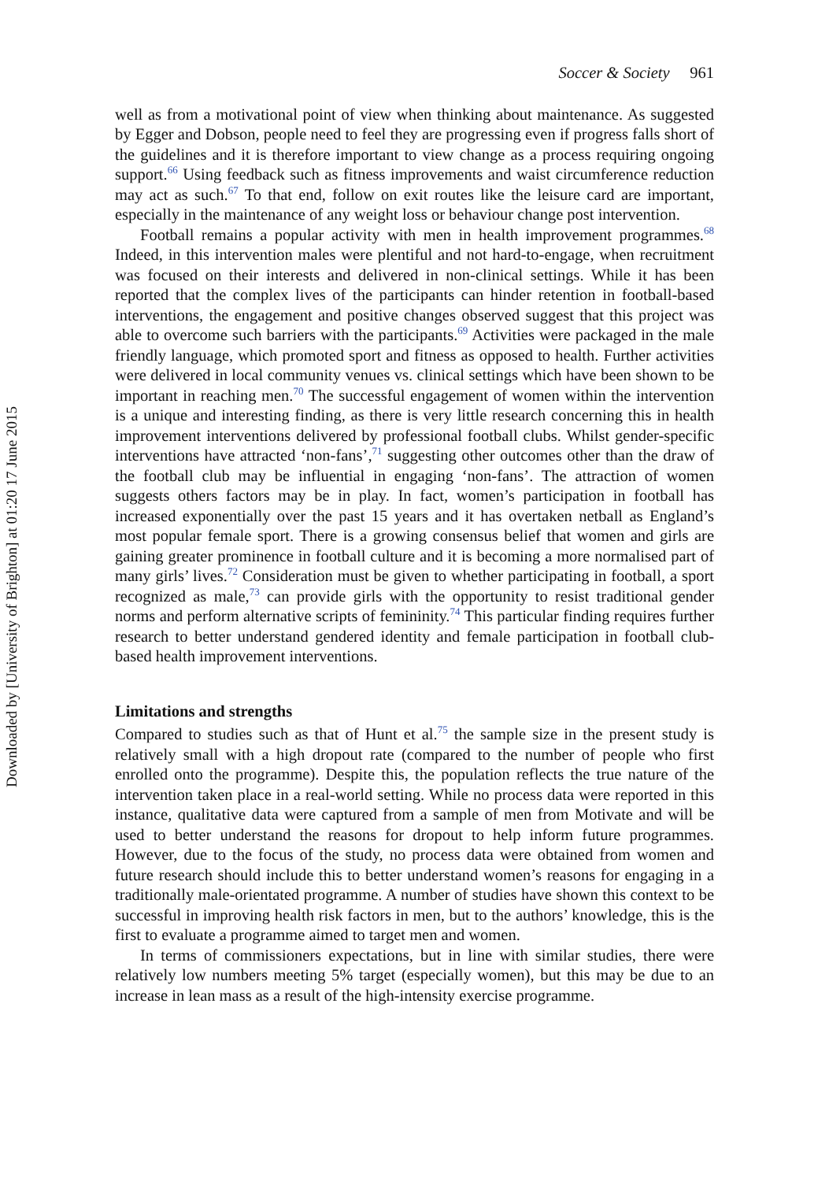Downloaded by [University of Brighton] at 01:20 17 June 2015
Soccer & Society 961
well as from a motivational point of view when thinking about maintenance. As suggested by Egger and Dobson, people need to feel they are progressing even if progress falls short of the guidelines and it is therefore important to view change as a process requiring ongoing support.<sup>66</sup> Using feedback such as fitness improvements and waist circumference reduction may act as such.<sup>67</sup> To that end, follow on exit routes like the leisure card are important, especially in the maintenance of any weight loss or behaviour change post intervention.
Football remains a popular activity with men in health improvement programmes.<sup>68</sup> Indeed, in this intervention males were plentiful and not hard-to-engage, when recruitment was focused on their interests and delivered in non-clinical settings. While it has been reported that the complex lives of the participants can hinder retention in football-based interventions, the engagement and positive changes observed suggest that this project was able to overcome such barriers with the participants.<sup>69</sup> Activities were packaged in the male friendly language, which promoted sport and fitness as opposed to health. Further activities were delivered in local community venues vs. clinical settings which have been shown to be important in reaching men.<sup>70</sup> The successful engagement of women within the intervention is a unique and interesting finding, as there is very little research concerning this in health improvement interventions delivered by professional football clubs. Whilst gender-specific interventions have attracted ‘non-fans’,<sup>71</sup> suggesting other outcomes other than the draw of the football club may be influential in engaging ‘non-fans’. The attraction of women suggests others factors may be in play. In fact, women’s participation in football has increased exponentially over the past 15 years and it has overtaken netball as England’s most popular female sport. There is a growing consensus belief that women and girls are gaining greater prominence in football culture and it is becoming a more normalised part of many girls’ lives.<sup>72</sup> Consideration must be given to whether participating in football, a sport recognized as male,<sup>73</sup> can provide girls with the opportunity to resist traditional gender norms and perform alternative scripts of femininity.<sup>74</sup> This particular finding requires further research to better understand gendered identity and female participation in football club-based health improvement interventions.
Limitations and strengths
Compared to studies such as that of Hunt et al.<sup>75</sup> the sample size in the present study is relatively small with a high dropout rate (compared to the number of people who first enrolled onto the programme). Despite this, the population reflects the true nature of the intervention taken place in a real-world setting. While no process data were reported in this instance, qualitative data were captured from a sample of men from Motivate and will be used to better understand the reasons for dropout to help inform future programmes. However, due to the focus of the study, no process data were obtained from women and future research should include this to better understand women’s reasons for engaging in a traditionally male-orientated programme. A number of studies have shown this context to be successful in improving health risk factors in men, but to the authors’ knowledge, this is the first to evaluate a programme aimed to target men and women.
In terms of commissioners expectations, but in line with similar studies, there were relatively low numbers meeting 5% target (especially women), but this may be due to an increase in lean mass as a result of the high-intensity exercise programme.